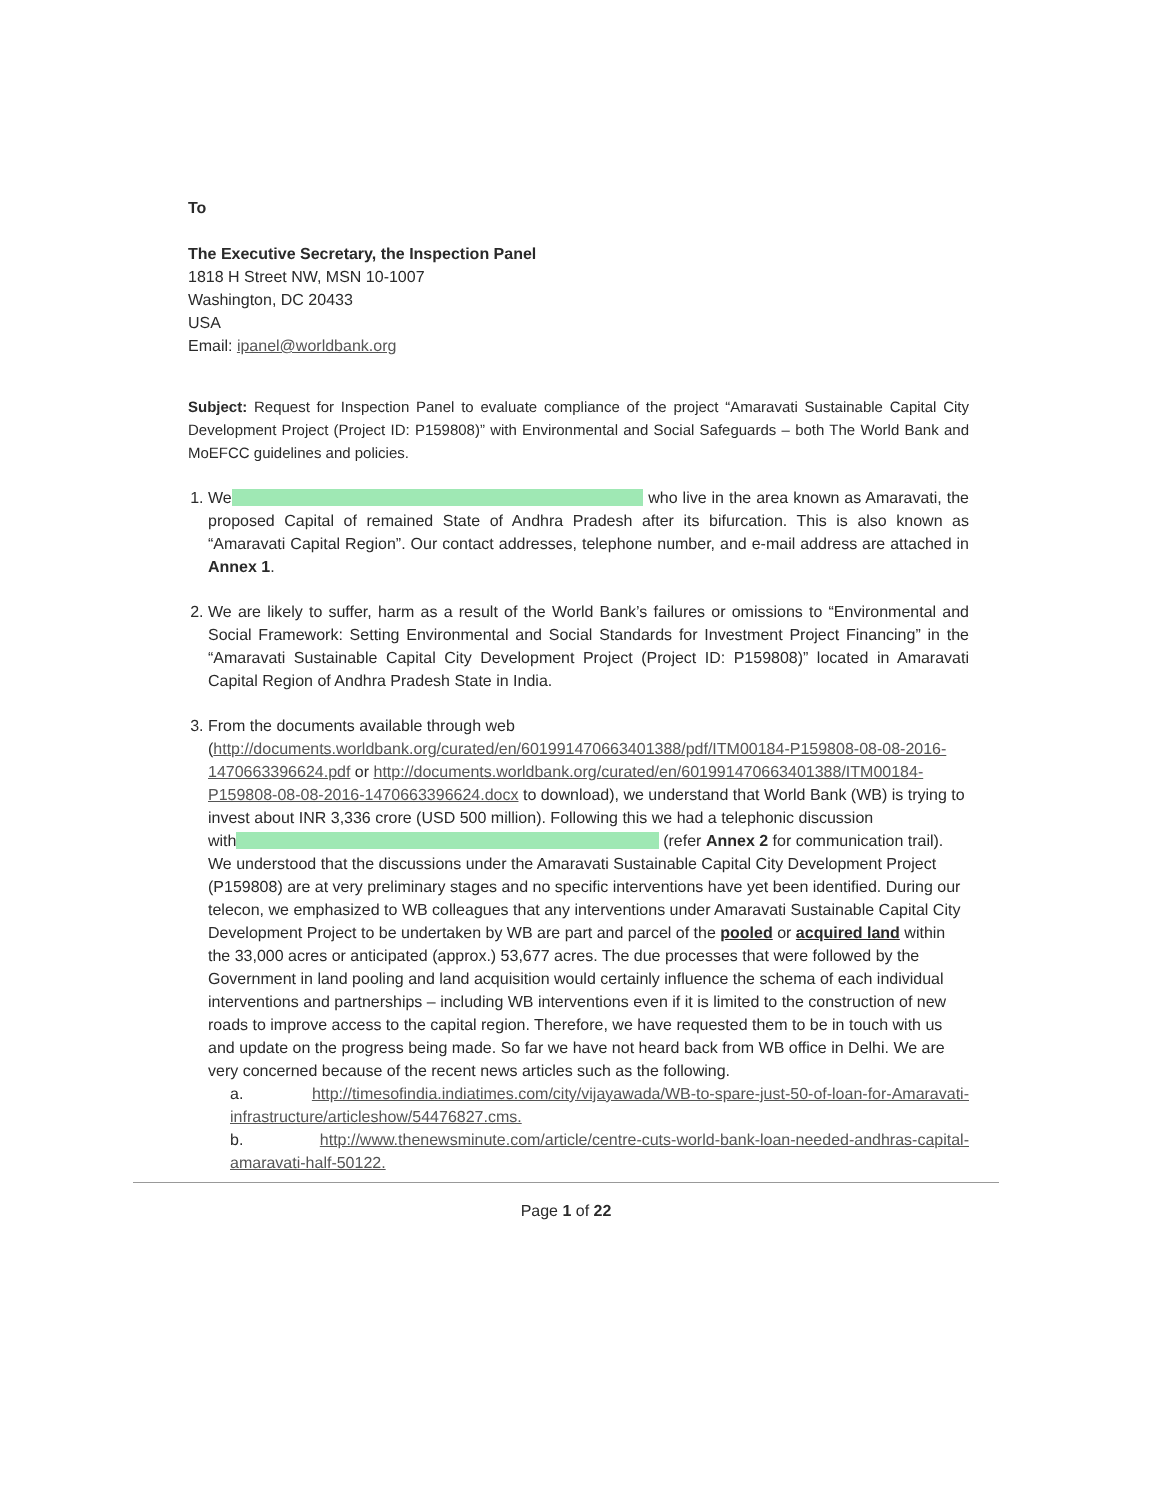To
The Executive Secretary, the Inspection Panel
1818 H Street NW, MSN 10-1007
Washington, DC 20433
USA
Email: ipanel@worldbank.org
Subject: Request for Inspection Panel to evaluate compliance of the project “Amaravati Sustainable Capital City Development Project (Project ID: P159808)” with Environmental and Social Safeguards – both The World Bank and MoEFCC guidelines and policies.
1. We who live in the area known as Amaravati, the proposed Capital of remained State of Andhra Pradesh after its bifurcation. This is also known as “Amaravati Capital Region”. Our contact addresses, telephone number, and e-mail address are attached in Annex 1.
2. We are likely to suffer, harm as a result of the World Bank’s failures or omissions to “Environmental and Social Framework: Setting Environmental and Social Standards for Investment Project Financing” in the “Amaravati Sustainable Capital City Development Project (Project ID: P159808)” located in Amaravati Capital Region of Andhra Pradesh State in India.
3. From the documents available through web (http://documents.worldbank.org/curated/en/601991470663401388/pdf/ITM00184-P159808-08-08-2016-1470663396624.pdf or http://documents.worldbank.org/curated/en/601991470663401388/ITM00184-P159808-08-08-2016-1470663396624.docx to download), we understand that World Bank (WB) is trying to invest about INR 3,336 crore (USD 500 million). Following this we had a telephonic discussion with (refer Annex 2 for communication trail). We understood that the discussions under the Amaravati Sustainable Capital City Development Project (P159808) are at very preliminary stages and no specific interventions have yet been identified. During our telecon, we emphasized to WB colleagues that any interventions under Amaravati Sustainable Capital City Development Project to be undertaken by WB are part and parcel of the pooled or acquired land within the 33,000 acres or anticipated (approx.) 53,677 acres. The due processes that were followed by the Government in land pooling and land acquisition would certainly influence the schema of each individual interventions and partnerships – including WB interventions even if it is limited to the construction of new roads to improve access to the capital region. Therefore, we have requested them to be in touch with us and update on the progress being made. So far we have not heard back from WB office in Delhi. We are very concerned because of the recent news articles such as the following.
a. http://timesofindia.indiatimes.com/city/vijayawada/WB-to-spare-just-50-of-loan-for-Amaravati-infrastructure/articleshow/54476827.cms.
b. http://www.thenewsminute.com/article/centre-cuts-world-bank-loan-needed-andhras-capital-amaravati-half-50122.
Page 1 of 22